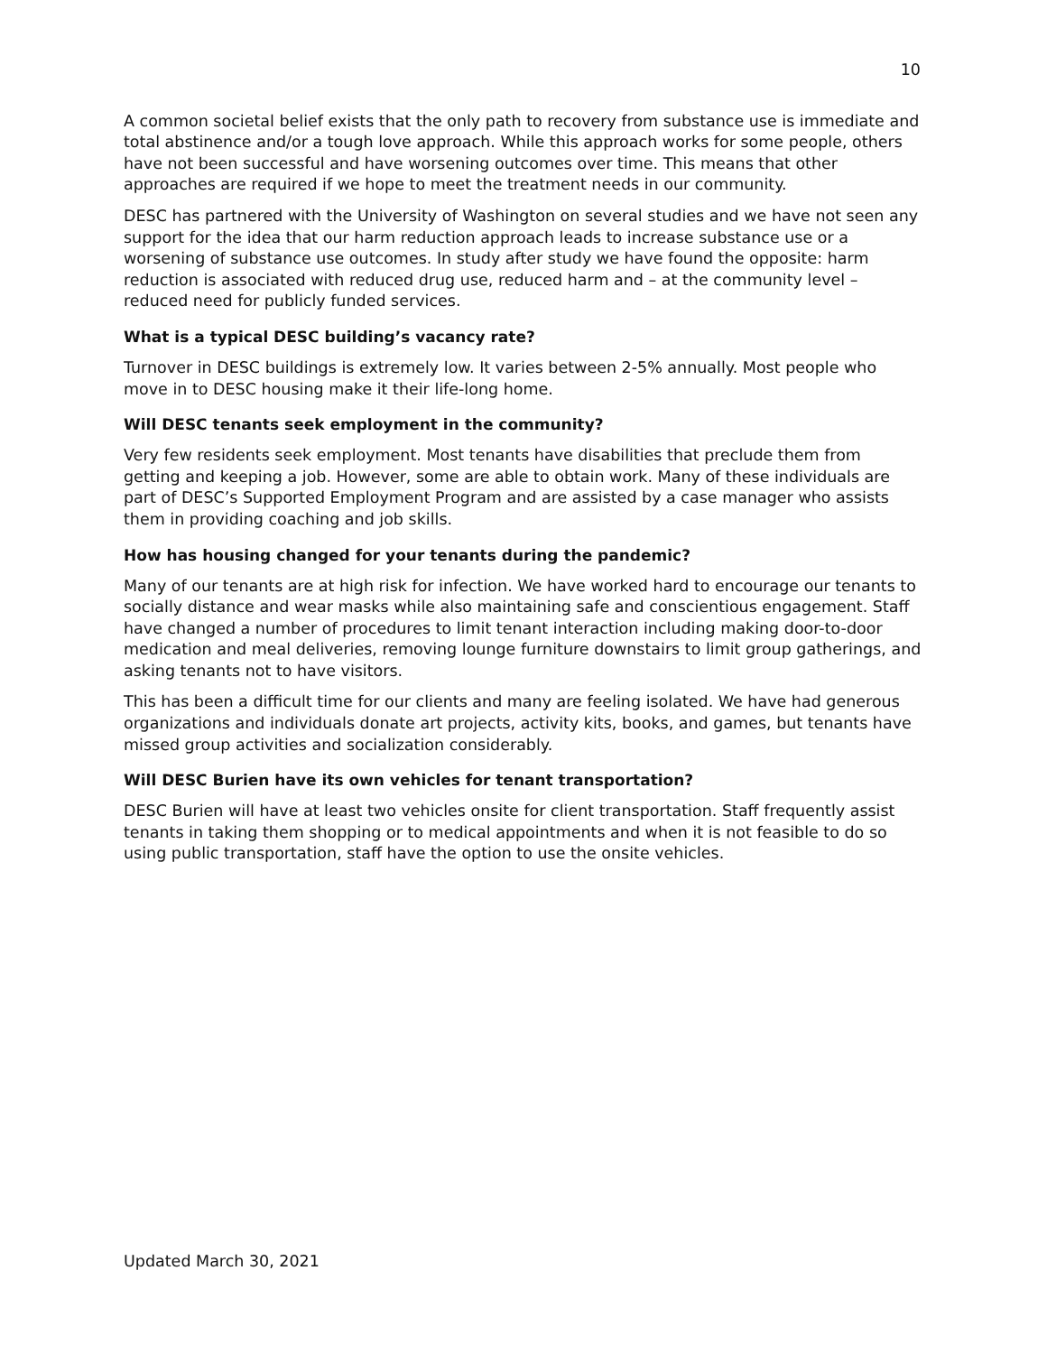10
A common societal belief exists that the only path to recovery from substance use is immediate and total abstinence and/or a tough love approach. While this approach works for some people, others have not been successful and have worsening outcomes over time. This means that other approaches are required if we hope to meet the treatment needs in our community.
DESC has partnered with the University of Washington on several studies and we have not seen any support for the idea that our harm reduction approach leads to increase substance use or a worsening of substance use outcomes. In study after study we have found the opposite: harm reduction is associated with reduced drug use, reduced harm and – at the community level – reduced need for publicly funded services.
What is a typical DESC building’s vacancy rate?
Turnover in DESC buildings is extremely low. It varies between 2-5% annually. Most people who move in to DESC housing make it their life-long home.
Will DESC tenants seek employment in the community?
Very few residents seek employment. Most tenants have disabilities that preclude them from getting and keeping a job. However, some are able to obtain work. Many of these individuals are part of DESC’s Supported Employment Program and are assisted by a case manager who assists them in providing coaching and job skills.
How has housing changed for your tenants during the pandemic?
Many of our tenants are at high risk for infection. We have worked hard to encourage our tenants to socially distance and wear masks while also maintaining safe and conscientious engagement. Staff have changed a number of procedures to limit tenant interaction including making door-to-door medication and meal deliveries, removing lounge furniture downstairs to limit group gatherings, and asking tenants not to have visitors.
This has been a difficult time for our clients and many are feeling isolated. We have had generous organizations and individuals donate art projects, activity kits, books, and games, but tenants have missed group activities and socialization considerably.
Will DESC Burien have its own vehicles for tenant transportation?
DESC Burien will have at least two vehicles onsite for client transportation. Staff frequently assist tenants in taking them shopping or to medical appointments and when it is not feasible to do so using public transportation, staff have the option to use the onsite vehicles.
Updated March 30, 2021